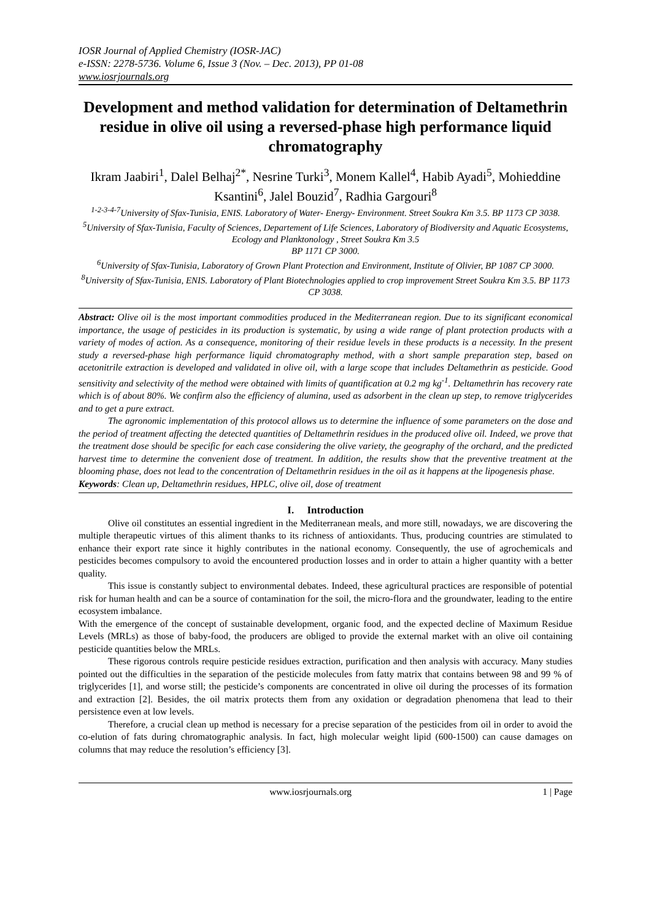IOSR Journal of Applied Chemistry (IOSR-JAC)
e-ISSN: 2278-5736. Volume 6, Issue 3 (Nov. – Dec. 2013), PP 01-08
www.iosrjournals.org
Development and method validation for determination of Deltamethrin residue in olive oil using a reversed-phase high performance liquid chromatography
Ikram Jaabiri<sup>1</sup>, Dalel Belhaj<sup>2*</sup>, Nesrine Turki<sup>3</sup>, Monem Kallel<sup>4</sup>, Habib Ayadi<sup>5</sup>, Mohieddine Ksantini<sup>6</sup>, Jalel Bouzid<sup>7</sup>, Radhia Gargouri<sup>8</sup>
<sup>1-2-3-4-7</sup>University of Sfax-Tunisia, ENIS. Laboratory of Water- Energy- Environment. Street Soukra Km 3.5. BP 1173 CP 3038.
<sup>5</sup> University of Sfax-Tunisia, Faculty of Sciences, Departement of Life Sciences, Laboratory of Biodiversity and Aquatic Ecosystems, Ecology and Planktonology , Street Soukra Km 3.5
BP 1171 CP 3000.
<sup>6</sup> University of Sfax-Tunisia, Laboratory of Grown Plant Protection and Environment, Institute of Olivier, BP 1087 CP 3000.
<sup>8</sup> University of Sfax-Tunisia, ENIS. Laboratory of Plant Biotechnologies applied to crop improvement Street Soukra Km 3.5. BP 1173 CP 3038.
Abstract: Olive oil is the most important commodities produced in the Mediterranean region. Due to its significant economical importance, the usage of pesticides in its production is systematic, by using a wide range of plant protection products with a variety of modes of action. As a consequence, monitoring of their residue levels in these products is a necessity. In the present study a reversed-phase high performance liquid chromatography method, with a short sample preparation step, based on acetonitrile extraction is developed and validated in olive oil, with a large scope that includes Deltamethrin as pesticide. Good sensitivity and selectivity of the method were obtained with limits of quantification at 0.2 mg kg<sup>-1</sup>. Deltamethrin has recovery rate which is of about 80%. We confirm also the efficiency of alumina, used as adsorbent in the clean up step, to remove triglycerides and to get a pure extract.
The agronomic implementation of this protocol allows us to determine the influence of some parameters on the dose and the period of treatment affecting the detected quantities of Deltamethrin residues in the produced olive oil. Indeed, we prove that the treatment dose should be specific for each case considering the olive variety, the geography of the orchard, and the predicted harvest time to determine the convenient dose of treatment. In addition, the results show that the preventive treatment at the blooming phase, does not lead to the concentration of Deltamethrin residues in the oil as it happens at the lipogenesis phase.
Keywords: Clean up, Deltamethrin residues, HPLC, olive oil, dose of treatment
I. Introduction
Olive oil constitutes an essential ingredient in the Mediterranean meals, and more still, nowadays, we are discovering the multiple therapeutic virtues of this aliment thanks to its richness of antioxidants. Thus, producing countries are stimulated to enhance their export rate since it highly contributes in the national economy. Consequently, the use of agrochemicals and pesticides becomes compulsory to avoid the encountered production losses and in order to attain a higher quantity with a better quality.
This issue is constantly subject to environmental debates. Indeed, these agricultural practices are responsible of potential risk for human health and can be a source of contamination for the soil, the micro-flora and the groundwater, leading to the entire ecosystem imbalance.
With the emergence of the concept of sustainable development, organic food, and the expected decline of Maximum Residue Levels (MRLs) as those of baby-food, the producers are obliged to provide the external market with an olive oil containing pesticide quantities below the MRLs.
These rigorous controls require pesticide residues extraction, purification and then analysis with accuracy. Many studies pointed out the difficulties in the separation of the pesticide molecules from fatty matrix that contains between 98 and 99 % of triglycerides [1], and worse still; the pesticide’s components are concentrated in olive oil during the processes of its formation and extraction [2]. Besides, the oil matrix protects them from any oxidation or degradation phenomena that lead to their persistence even at low levels.
Therefore, a crucial clean up method is necessary for a precise separation of the pesticides from oil in order to avoid the co-elution of fats during chromatographic analysis. In fact, high molecular weight lipid (600-1500) can cause damages on columns that may reduce the resolution’s efficiency [3].
www.iosrjournals.org 1 | Page